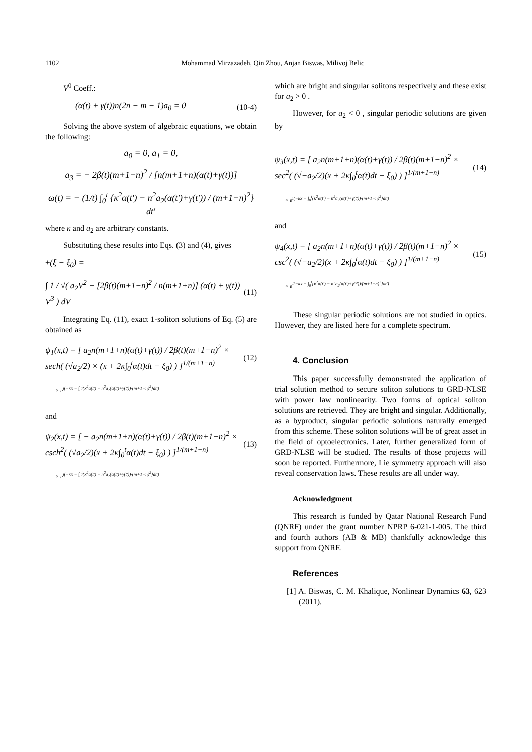1102 Mohammad Mirzazadeh, Qin Zhou, Anjan Biswas, Milivoj Belic
V<sup>0</sup> Coeff.:
(α(t) + γ(t))n(2n − m − 1)a<sub>0</sub> = 0 (10-4)
Solving the above system of algebraic equations, we obtain the following:
a<sub>0</sub> = 0, a<sub>1</sub> = 0,
a<sub>3</sub> = − 2β(t)(m+1−n)<sup>2</sup> / [n(m+1+n)(α(t)+γ(t))]
ω(t) = − (1/t) ∫<sub>0</sub><sup>t</sup> {κ<sup>2</sup>α(t') − n<sup>2</sup>a<sub>2</sub>(α(t')+γ(t')) / (m+1−n)<sup>2</sup>} dt'
where κ and a<sub>2</sub> are arbitrary constants.
Substituting these results into Eqs. (3) and (4), gives
±(ξ − ξ<sub>0</sub>) =
∫ 1 / √( a<sub>2</sub>V<sup>2</sup> − [2β(t)(m+1−n)<sup>2</sup> / n(m+1+n)] (α(t) + γ(t)) V<sup>3</sup> ) dV (11)
Integrating Eq. (11), exact 1-soliton solutions of Eq. (5) are obtained as
ψ<sub>1</sub>(x,t) = [ a<sub>2</sub>n(m+1+n)(α(t)+γ(t)) / 2β(t)(m+1−n)<sup>2</sup> × sech( (√a<sub>2</sub>/2) × (x + 2κ∫<sub>0</sub><sup>t</sup>α(t)dt − ξ<sub>0</sub>) ) ]<sup>1/(m+1−n)</sup> (12)
× e<sup>i(−κx − ∫<sub>0</sub><sup>t</sup>{κ<sup>2</sup>α(t') − n<sup>2</sup>a<sub>2</sub>(α(t')+γ(t'))/(m+1−n)<sup>2</sup>}dt')</sup>
and
ψ<sub>2</sub>(x,t) = [ − a<sub>2</sub>n(m+1+n)(α(t)+γ(t)) / 2β(t)(m+1−n)<sup>2</sup> × csch<sup>2</sup>( (√a<sub>2</sub>/2)(x + 2κ∫<sub>0</sub><sup>t</sup>α(t)dt − ξ<sub>0</sub>) ) ]<sup>1/(m+1−n)</sup> (13)
× e<sup>i(−κx − ∫<sub>0</sub><sup>t</sup>{κ<sup>2</sup>α(t') − n<sup>2</sup>a<sub>2</sub>(α(t')+γ(t'))/(m+1−n)<sup>2</sup>}dt')</sup>
which are bright and singular solitons respectively and these exist for a<sub>2</sub> > 0 .
However, for a<sub>2</sub> < 0 , singular periodic solutions are given by
ψ<sub>3</sub>(x,t) = [ a<sub>2</sub>n(m+1+n)(α(t)+γ(t)) / 2β(t)(m+1−n)<sup>2</sup> × sec<sup>2</sup>( (√−a<sub>2</sub>/2)(x + 2κ∫<sub>0</sub><sup>t</sup>α(t)dt − ξ<sub>0</sub>) ) ]<sup>1/(m+1−n)</sup> (14)
× e<sup>i(−κx − ∫<sub>0</sub><sup>t</sup>{κ<sup>2</sup>α(t') − n<sup>2</sup>a<sub>2</sub>(α(t')+γ(t'))/(m+1−n)<sup>2</sup>}dt')</sup>
and
ψ<sub>4</sub>(x,t) = [ a<sub>2</sub>n(m+1+n)(α(t)+γ(t)) / 2β(t)(m+1−n)<sup>2</sup> × csc<sup>2</sup>( (√−a<sub>2</sub>/2)(x + 2κ∫<sub>0</sub><sup>t</sup>α(t)dt − ξ<sub>0</sub>) ) ]<sup>1/(m+1−n)</sup> (15)
× e<sup>i(−κx − ∫<sub>0</sub><sup>t</sup>{κ<sup>2</sup>α(t') − n<sup>2</sup>a<sub>2</sub>(α(t')+γ(t'))/(m+1−n)<sup>2</sup>}dt')</sup>
These singular periodic solutions are not studied in optics. However, they are listed here for a complete spectrum.
4. Conclusion
This paper successfully demonstrated the application of trial solution method to secure soliton solutions to GRD-NLSE with power law nonlinearity. Two forms of optical soliton solutions are retrieved. They are bright and singular. Additionally, as a byproduct, singular periodic solutions naturally emerged from this scheme. These soliton solutions will be of great asset in the field of optoelectronics. Later, further generalized form of GRD-NLSE will be studied. The results of those projects will soon be reported. Furthermore, Lie symmetry approach will also reveal conservation laws. These results are all under way.
Acknowledgment
This research is funded by Qatar National Research Fund (QNRF) under the grant number NPRP 6-021-1-005. The third and fourth authors (AB & MB) thankfully acknowledge this support from QNRF.
References
[1] A. Biswas, C. M. Khalique, Nonlinear Dynamics 63, 623 (2011).